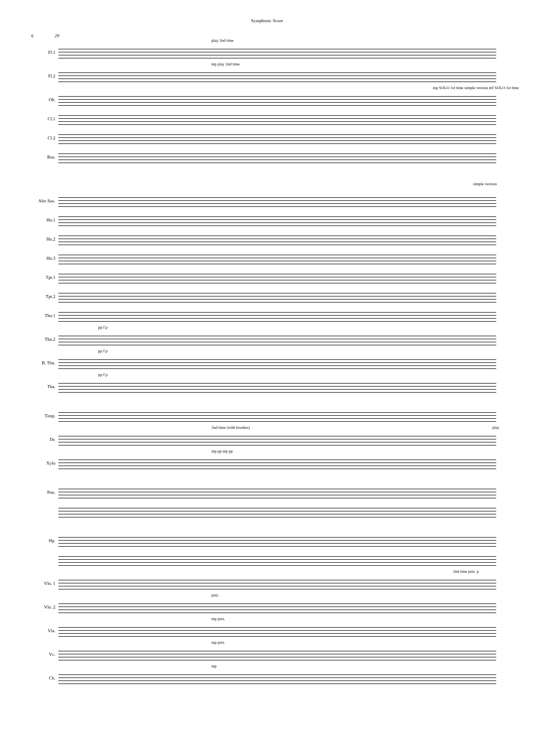Symphonic Score
6 29
play 2nd time
Fl.1
mp play 2nd time
Fl.2
mp SOLO 1st time simple version mf SOLO 1st time
Ob.
Cl.1
Cl.2
Bsn.
simple version
Alto Sax.
Hn.1
Hn.2
Hn.3
Tpt.1
Tpt.2
Tbn.1
pp f p
Tbn.2
pp f p
B. Tbn.
pp f p
Tba.
Timp.
2nd time (with brushes) play
Dr.
mp pp mp pp
Xylo
Pno.
Hp.
2nd time pizz. p
Vln. 1
pizz.
Vln. 2
mp pizz.
Vla.
mp pizz.
Vc.
mp
Cb.